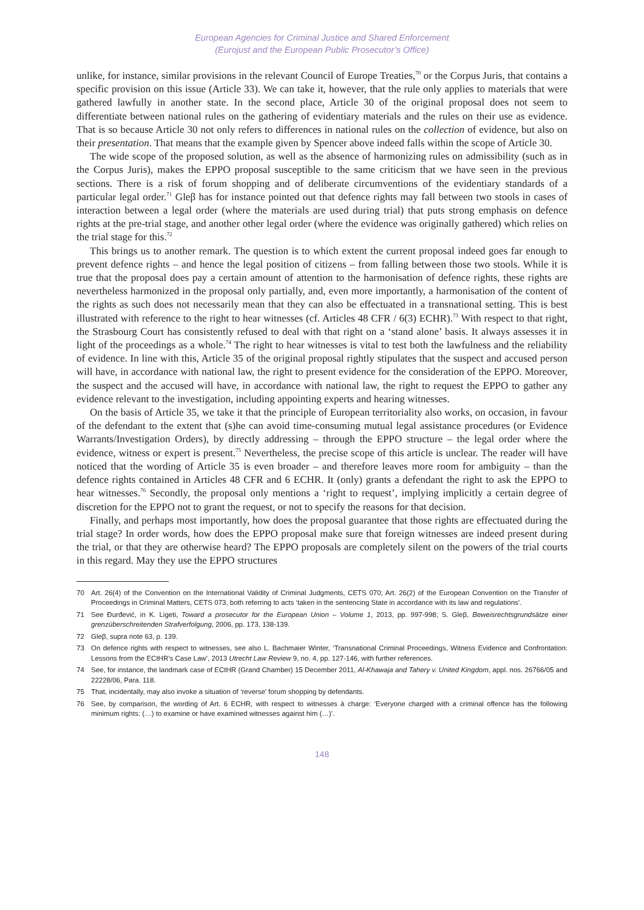European Agencies for Criminal Justice and Shared Enforcement
(Eurojust and the European Public Prosecutor’s Office)
unlike, for instance, similar provisions in the relevant Council of Europe Treaties,<sup>70</sup> or the Corpus Juris, that contains a specific provision on this issue (Article 33). We can take it, however, that the rule only applies to materials that were gathered lawfully in another state. In the second place, Article 30 of the original proposal does not seem to differentiate between national rules on the gathering of evidentiary materials and the rules on their use as evidence. That is so because Article 30 not only refers to differences in national rules on the collection of evidence, but also on their presentation. That means that the example given by Spencer above indeed falls within the scope of Article 30.
The wide scope of the proposed solution, as well as the absence of harmonizing rules on admissibility (such as in the Corpus Juris), makes the EPPO proposal susceptible to the same criticism that we have seen in the previous sections. There is a risk of forum shopping and of deliberate circumventions of the evidentiary standards of a particular legal order.<sup>71</sup> Gleβ has for instance pointed out that defence rights may fall between two stools in cases of interaction between a legal order (where the materials are used during trial) that puts strong emphasis on defence rights at the pre-trial stage, and another other legal order (where the evidence was originally gathered) which relies on the trial stage for this.<sup>72</sup>
This brings us to another remark. The question is to which extent the current proposal indeed goes far enough to prevent defence rights – and hence the legal position of citizens – from falling between those two stools. While it is true that the proposal does pay a certain amount of attention to the harmonisation of defence rights, these rights are nevertheless harmonized in the proposal only partially, and, even more importantly, a harmonisation of the content of the rights as such does not necessarily mean that they can also be effectuated in a transnational setting. This is best illustrated with reference to the right to hear witnesses (cf. Articles 48 CFR / 6(3) ECHR).<sup>73</sup> With respect to that right, the Strasbourg Court has consistently refused to deal with that right on a ‘stand alone’ basis. It always assesses it in light of the proceedings as a whole.<sup>74</sup> The right to hear witnesses is vital to test both the lawfulness and the reliability of evidence. In line with this, Article 35 of the original proposal rightly stipulates that the suspect and accused person will have, in accordance with national law, the right to present evidence for the consideration of the EPPO. Moreover, the suspect and the accused will have, in accordance with national law, the right to request the EPPO to gather any evidence relevant to the investigation, including appointing experts and hearing witnesses.
On the basis of Article 35, we take it that the principle of European territoriality also works, on occasion, in favour of the defendant to the extent that (s)he can avoid time-consuming mutual legal assistance procedures (or Evidence Warrants/Investigation Orders), by directly addressing – through the EPPO structure – the legal order where the evidence, witness or expert is present.<sup>75</sup> Nevertheless, the precise scope of this article is unclear. The reader will have noticed that the wording of Article 35 is even broader – and therefore leaves more room for ambiguity – than the defence rights contained in Articles 48 CFR and 6 ECHR. It (only) grants a defendant the right to ask the EPPO to hear witnesses.<sup>76</sup> Secondly, the proposal only mentions a ‘right to request’, implying implicitly a certain degree of discretion for the EPPO not to grant the request, or not to specify the reasons for that decision.
Finally, and perhaps most importantly, how does the proposal guarantee that those rights are effectuated during the trial stage? In order words, how does the EPPO proposal make sure that foreign witnesses are indeed present during the trial, or that they are otherwise heard? The EPPO proposals are completely silent on the powers of the trial courts in this regard. May they use the EPPO structures
70 Art. 26(4) of the Convention on the International Validity of Criminal Judgments, CETS 070; Art. 26(2) of the European Convention on the Transfer of Proceedings in Criminal Matters, CETS 073, both referring to acts ‘taken in the sentencing State in accordance with its law and regulations’.
71 See Đurđević, in K. Ligeti, Toward a prosecutor for the European Union – Volume 1, 2013, pp. 997-998; S. Gleβ, Beweisrechtsgrundsätze einer grenzüberschreitenden Strafverfolgung, 2006, pp. 173, 138-139.
72 Gleβ, supra note 63, p. 139.
73 On defence rights with respect to witnesses, see also L. Bachmaier Winter, ‘Transnational Criminal Proceedings, Witness Evidence and Confrontation: Lessons from the ECtHR’s Case Law’, 2013 Utrecht Law Review 9, no. 4, pp. 127-146, with further references.
74 See, for instance, the landmark case of ECtHR (Grand Chamber) 15 December 2011, Al-Khawaja and Tahery v. United Kingdom, appl. nos. 26766/05 and 22228/06, Para. 118.
75 That, incidentally, may also invoke a situation of ‘reverse’ forum shopping by defendants.
76 See, by comparison, the wording of Art. 6 ECHR, with respect to witnesses à charge: ‘Everyone charged with a criminal offence has the following minimum rights: (…) to examine or have examined witnesses against him (…)’.
148